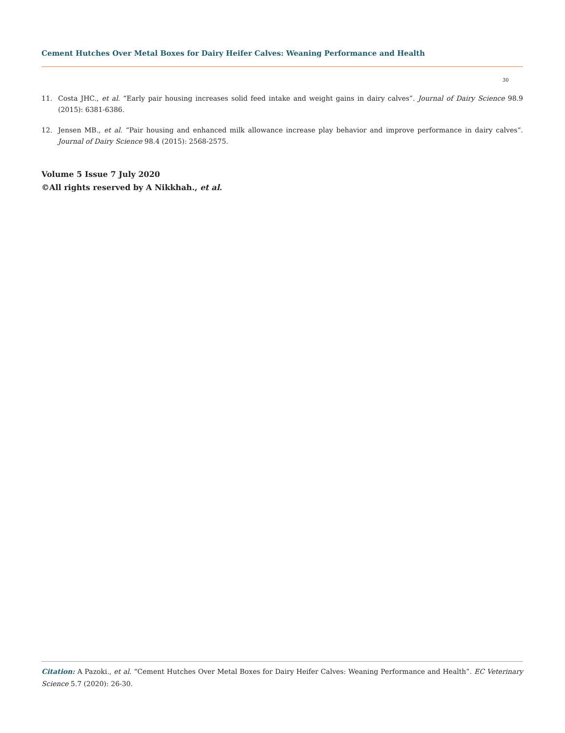Cement Hutches Over Metal Boxes for Dairy Heifer Calves: Weaning Performance and Health
30
11. Costa JHC., et al. “Early pair housing increases solid feed intake and weight gains in dairy calves”. Journal of Dairy Science 98.9 (2015): 6381-6386.
12. Jensen MB., et al. “Pair housing and enhanced milk allowance increase play behavior and improve performance in dairy calves”. Journal of Dairy Science 98.4 (2015): 2568-2575.
Volume 5 Issue 7 July 2020
©All rights reserved by A Nikkhah., et al.
Citation: A Pazoki., et al. “Cement Hutches Over Metal Boxes for Dairy Heifer Calves: Weaning Performance and Health”. EC Veterinary Science 5.7 (2020): 26-30.